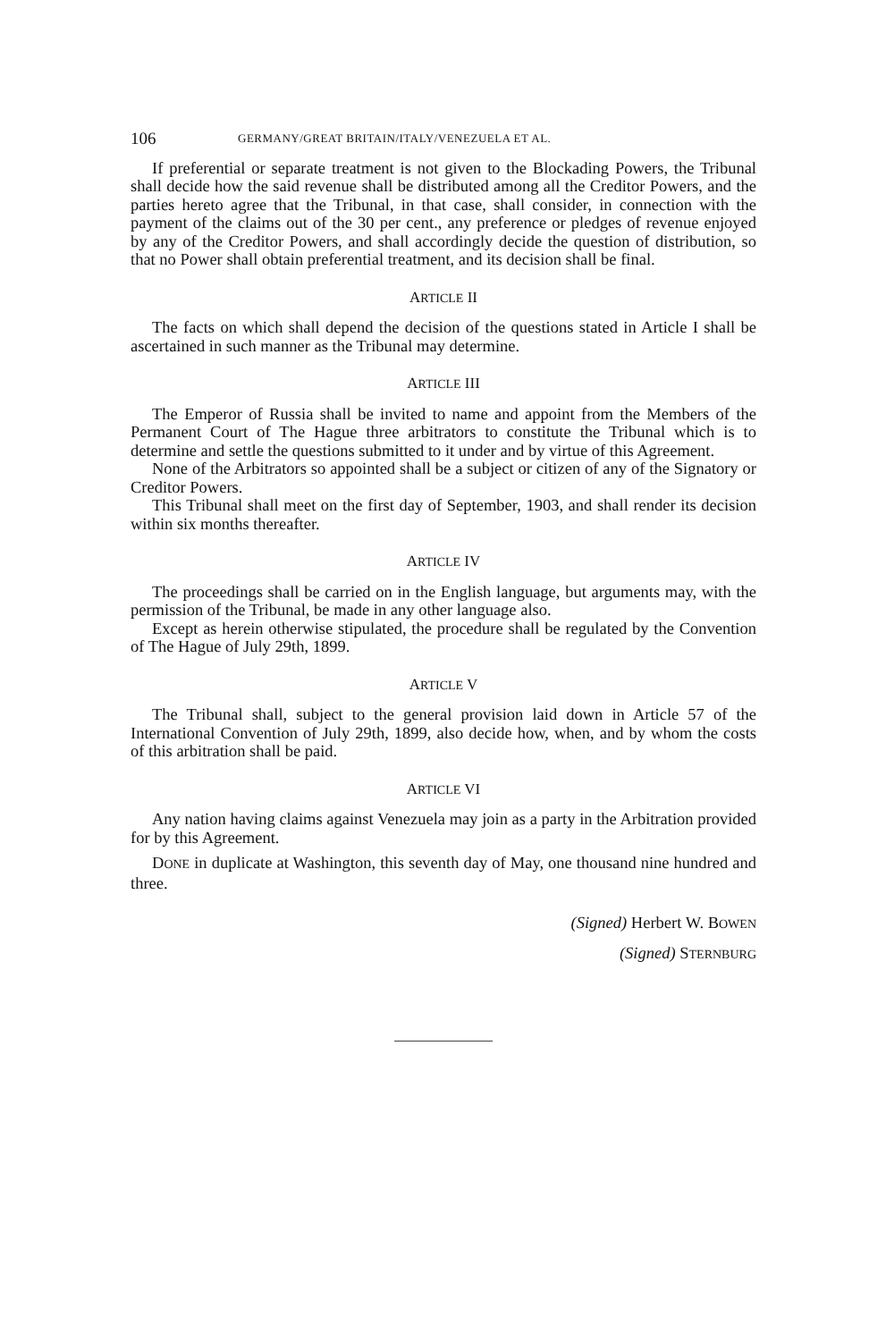106 GERMANY/GREAT BRITAIN/ITALY/VENEZUELA ET AL.
If preferential or separate treatment is not given to the Blockading Powers, the Tribunal shall decide how the said revenue shall be distributed among all the Creditor Powers, and the parties hereto agree that the Tribunal, in that case, shall consider, in connection with the payment of the claims out of the 30 per cent., any preference or pledges of revenue enjoyed by any of the Creditor Powers, and shall accordingly decide the question of distribution, so that no Power shall obtain preferential treatment, and its decision shall be final.
ARTICLE II
The facts on which shall depend the decision of the questions stated in Article I shall be ascertained in such manner as the Tribunal may determine.
ARTICLE III
The Emperor of Russia shall be invited to name and appoint from the Members of the Permanent Court of The Hague three arbitrators to constitute the Tribunal which is to determine and settle the questions submitted to it under and by virtue of this Agreement.
None of the Arbitrators so appointed shall be a subject or citizen of any of the Signatory or Creditor Powers.
This Tribunal shall meet on the first day of September, 1903, and shall render its decision within six months thereafter.
ARTICLE IV
The proceedings shall be carried on in the English language, but arguments may, with the permission of the Tribunal, be made in any other language also.
Except as herein otherwise stipulated, the procedure shall be regulated by the Convention of The Hague of July 29th, 1899.
ARTICLE V
The Tribunal shall, subject to the general provision laid down in Article 57 of the International Convention of July 29th, 1899, also decide how, when, and by whom the costs of this arbitration shall be paid.
ARTICLE VI
Any nation having claims against Venezuela may join as a party in the Arbitration provided for by this Agreement.
DONE in duplicate at Washington, this seventh day of May, one thousand nine hundred and three.
(Signed) Herbert W. BOWEN
(Signed) STERNBURG